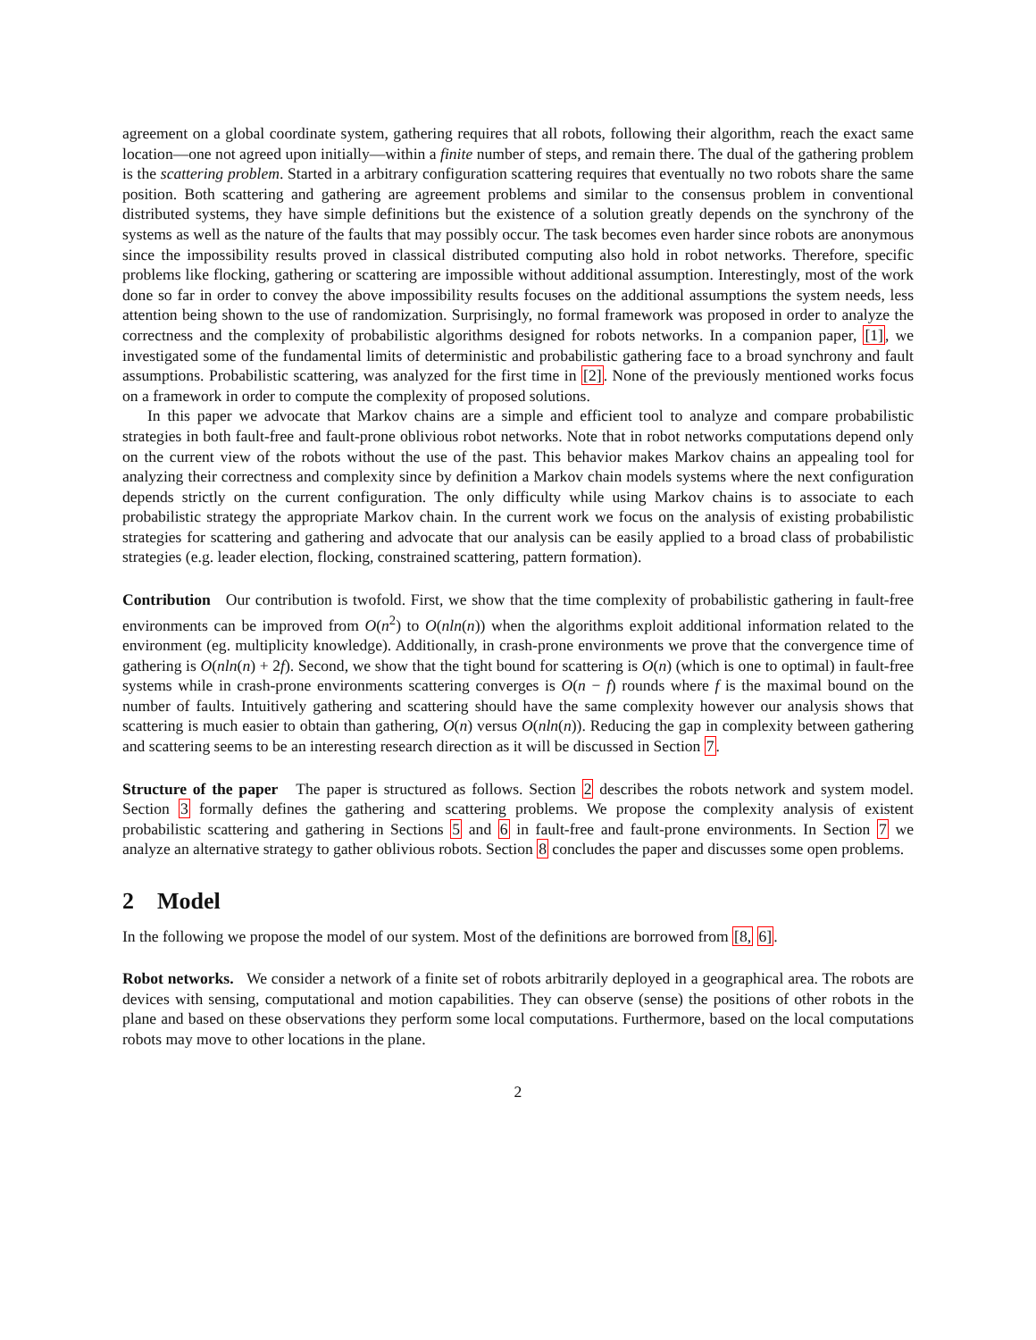agreement on a global coordinate system, gathering requires that all robots, following their algorithm, reach the exact same location—one not agreed upon initially—within a finite number of steps, and remain there. The dual of the gathering problem is the scattering problem. Started in a arbitrary configuration scattering requires that eventually no two robots share the same position. Both scattering and gathering are agreement problems and similar to the consensus problem in conventional distributed systems, they have simple definitions but the existence of a solution greatly depends on the synchrony of the systems as well as the nature of the faults that may possibly occur. The task becomes even harder since robots are anonymous since the impossibility results proved in classical distributed computing also hold in robot networks. Therefore, specific problems like flocking, gathering or scattering are impossible without additional assumption. Interestingly, most of the work done so far in order to convey the above impossibility results focuses on the additional assumptions the system needs, less attention being shown to the use of randomization. Surprisingly, no formal framework was proposed in order to analyze the correctness and the complexity of probabilistic algorithms designed for robots networks. In a companion paper, [1], we investigated some of the fundamental limits of deterministic and probabilistic gathering face to a broad synchrony and fault assumptions. Probabilistic scattering, was analyzed for the first time in [2]. None of the previously mentioned works focus on a framework in order to compute the complexity of proposed solutions.
In this paper we advocate that Markov chains are a simple and efficient tool to analyze and compare probabilistic strategies in both fault-free and fault-prone oblivious robot networks. Note that in robot networks computations depend only on the current view of the robots without the use of the past. This behavior makes Markov chains an appealing tool for analyzing their correctness and complexity since by definition a Markov chain models systems where the next configuration depends strictly on the current configuration. The only difficulty while using Markov chains is to associate to each probabilistic strategy the appropriate Markov chain. In the current work we focus on the analysis of existing probabilistic strategies for scattering and gathering and advocate that our analysis can be easily applied to a broad class of probabilistic strategies (e.g. leader election, flocking, constrained scattering, pattern formation).
Contribution Our contribution is twofold. First, we show that the time complexity of probabilistic gathering in fault-free environments can be improved from O(n<sup>2</sup>) to O(nln(n)) when the algorithms exploit additional information related to the environment (eg. multiplicity knowledge). Additionally, in crash-prone environments we prove that the convergence time of gathering is O(nln(n) + 2f). Second, we show that the tight bound for scattering is O(n) (which is one to optimal) in fault-free systems while in crash-prone environments scattering converges is O(n − f) rounds where f is the maximal bound on the number of faults. Intuitively gathering and scattering should have the same complexity however our analysis shows that scattering is much easier to obtain than gathering, O(n) versus O(nln(n)). Reducing the gap in complexity between gathering and scattering seems to be an interesting research direction as it will be discussed in Section 7.
Structure of the paper The paper is structured as follows. Section 2 describes the robots network and system model. Section 3 formally defines the gathering and scattering problems. We propose the complexity analysis of existent probabilistic scattering and gathering in Sections 5 and 6 in fault-free and fault-prone environments. In Section 7 we analyze an alternative strategy to gather oblivious robots. Section 8 concludes the paper and discusses some open problems.
2 Model
In the following we propose the model of our system. Most of the definitions are borrowed from [8, 6].
Robot networks. We consider a network of a finite set of robots arbitrarily deployed in a geographical area. The robots are devices with sensing, computational and motion capabilities. They can observe (sense) the positions of other robots in the plane and based on these observations they perform some local computations. Furthermore, based on the local computations robots may move to other locations in the plane.
2